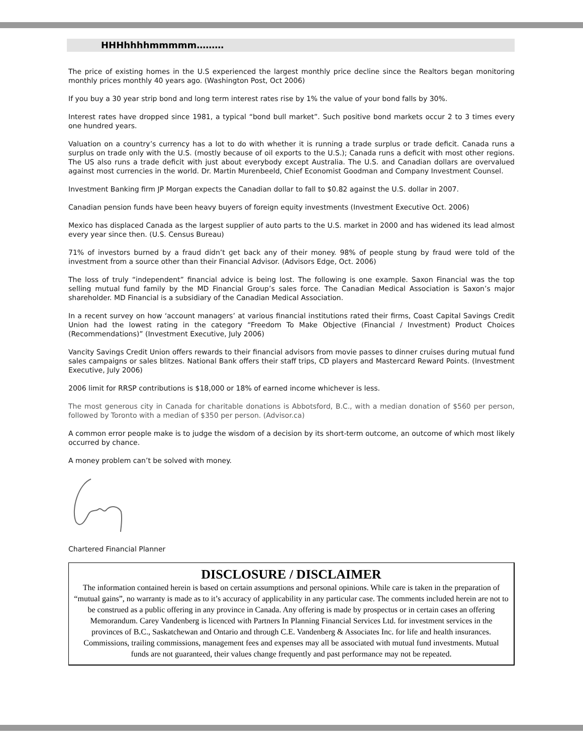HHHhhhhmmmmm………
The price of existing homes in the U.S experienced the largest monthly price decline since the Realtors began monitoring monthly prices monthly 40 years ago. (Washington Post, Oct 2006)
If you buy a 30 year strip bond and long term interest rates rise by 1% the value of your bond falls by 30%.
Interest rates have dropped since 1981, a typical “bond bull market”. Such positive bond markets occur 2 to 3 times every one hundred years.
Valuation on a country’s currency has a lot to do with whether it is running a trade surplus or trade deficit. Canada runs a surplus on trade only with the U.S. (mostly because of oil exports to the U.S.); Canada runs a deficit with most other regions. The US also runs a trade deficit with just about everybody except Australia. The U.S. and Canadian dollars are overvalued against most currencies in the world. Dr. Martin Murenbeeld, Chief Economist Goodman and Company Investment Counsel.
Investment Banking firm JP Morgan expects the Canadian dollar to fall to $0.82 against the U.S. dollar in 2007.
Canadian pension funds have been heavy buyers of foreign equity investments (Investment Executive Oct. 2006)
Mexico has displaced Canada as the largest supplier of auto parts to the U.S. market in 2000 and has widened its lead almost every year since then. (U.S. Census Bureau)
71% of investors burned by a fraud didn’t get back any of their money. 98% of people stung by fraud were told of the investment from a source other than their Financial Advisor. (Advisors Edge, Oct. 2006)
The loss of truly “independent” financial advice is being lost. The following is one example. Saxon Financial was the top selling mutual fund family by the MD Financial Group’s sales force. The Canadian Medical Association is Saxon’s major shareholder. MD Financial is a subsidiary of the Canadian Medical Association.
In a recent survey on how ‘account managers’ at various financial institutions rated their firms, Coast Capital Savings Credit Union had the lowest rating in the category “Freedom To Make Objective (Financial / Investment) Product Choices (Recommendations)” (Investment Executive, July 2006)
Vancity Savings Credit Union offers rewards to their financial advisors from movie passes to dinner cruises during mutual fund sales campaigns or sales blitzes. National Bank offers their staff trips, CD players and Mastercard Reward Points. (Investment Executive, July 2006)
2006 limit for RRSP contributions is $18,000 or 18% of earned income whichever is less.
The most generous city in Canada for charitable donations is Abbotsford, B.C., with a median donation of $560 per person, followed by Toronto with a median of $350 per person. (Advisor.ca)
A common error people make is to judge the wisdom of a decision by its short-term outcome, an outcome of which most likely occurred by chance.
A money problem can’t be solved with money.
Chartered Financial Planner
DISCLOSURE / DISCLAIMER
The information contained herein is based on certain assumptions and personal opinions. While care is taken in the preparation of “mutual gains”, no warranty is made as to it’s accuracy of applicability in any particular case. The comments included herein are not to be construed as a public offering in any province in Canada. Any offering is made by prospectus or in certain cases an offering Memorandum. Carey Vandenberg is licenced with Partners In Planning Financial Services Ltd. for investment services in the provinces of B.C., Saskatchewan and Ontario and through C.E. Vandenberg & Associates Inc. for life and health insurances. Commissions, trailing commissions, management fees and expenses may all be associated with mutual fund investments. Mutual funds are not guaranteed, their values change frequently and past performance may not be repeated.